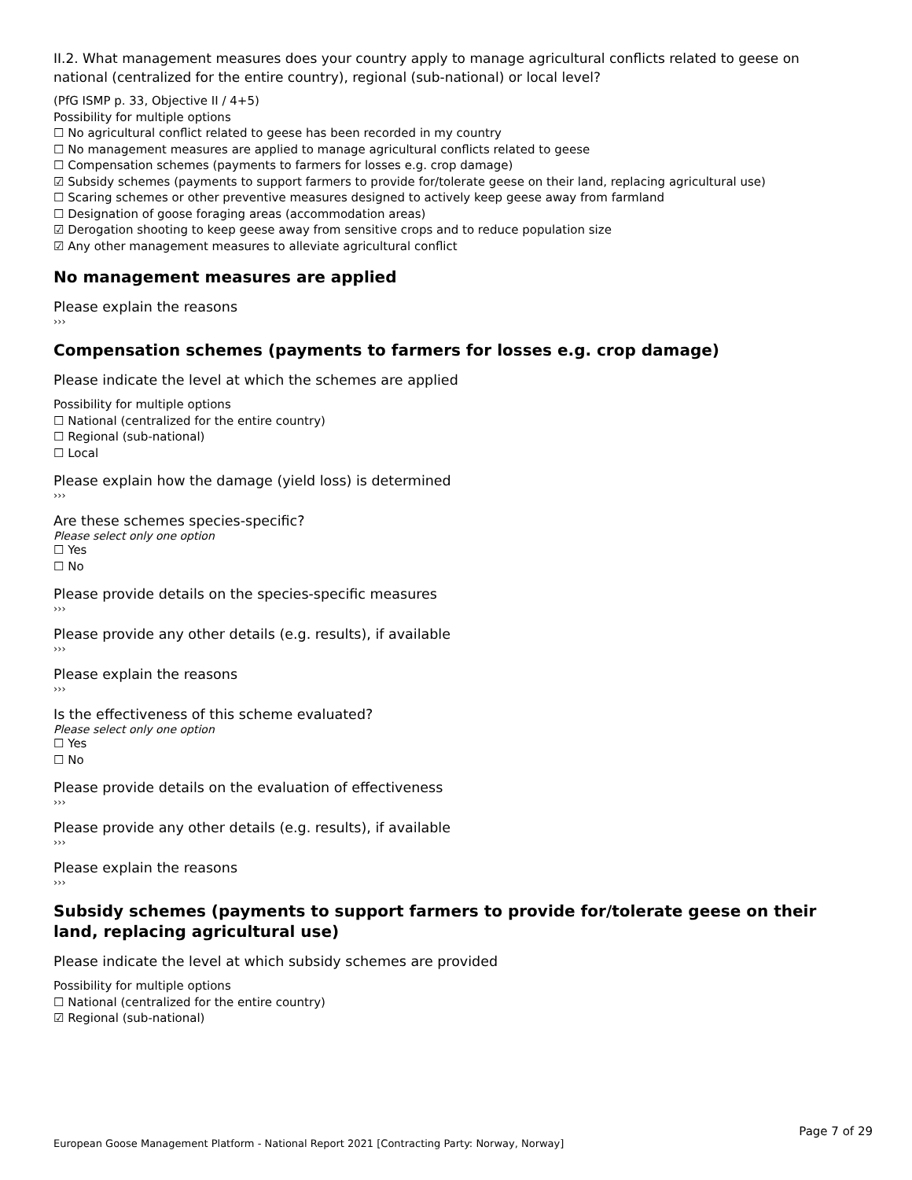II.2. What management measures does your country apply to manage agricultural conflicts related to geese on national (centralized for the entire country), regional (sub-national) or local level?
(PfG ISMP p. 33, Objective II / 4+5)
Possibility for multiple options
☐ No agricultural conflict related to geese has been recorded in my country
☐ No management measures are applied to manage agricultural conflicts related to geese
☐ Compensation schemes (payments to farmers for losses e.g. crop damage)
☑ Subsidy schemes (payments to support farmers to provide for/tolerate geese on their land, replacing agricultural use)
☐ Scaring schemes or other preventive measures designed to actively keep geese away from farmland
☐ Designation of goose foraging areas (accommodation areas)
☑ Derogation shooting to keep geese away from sensitive crops and to reduce population size
☑ Any other management measures to alleviate agricultural conflict
No management measures are applied
Please explain the reasons
›››
Compensation schemes (payments to farmers for losses e.g. crop damage)
Please indicate the level at which the schemes are applied
Possibility for multiple options
☐ National (centralized for the entire country)
☐ Regional (sub-national)
☐ Local
Please explain how the damage (yield loss) is determined
›››
Are these schemes species-specific?
Please select only one option
☐ Yes
☐ No
Please provide details on the species-specific measures
›››
Please provide any other details (e.g. results), if available
›››
Please explain the reasons
›››
Is the effectiveness of this scheme evaluated?
Please select only one option
☐ Yes
☐ No
Please provide details on the evaluation of effectiveness
›››
Please provide any other details (e.g. results), if available
›››
Please explain the reasons
›››
Subsidy schemes (payments to support farmers to provide for/tolerate geese on their land, replacing agricultural use)
Please indicate the level at which subsidy schemes are provided
Possibility for multiple options
☐ National (centralized for the entire country)
☑ Regional (sub-national)
Page 7 of 29
European Goose Management Platform - National Report 2021 [Contracting Party: Norway, Norway]